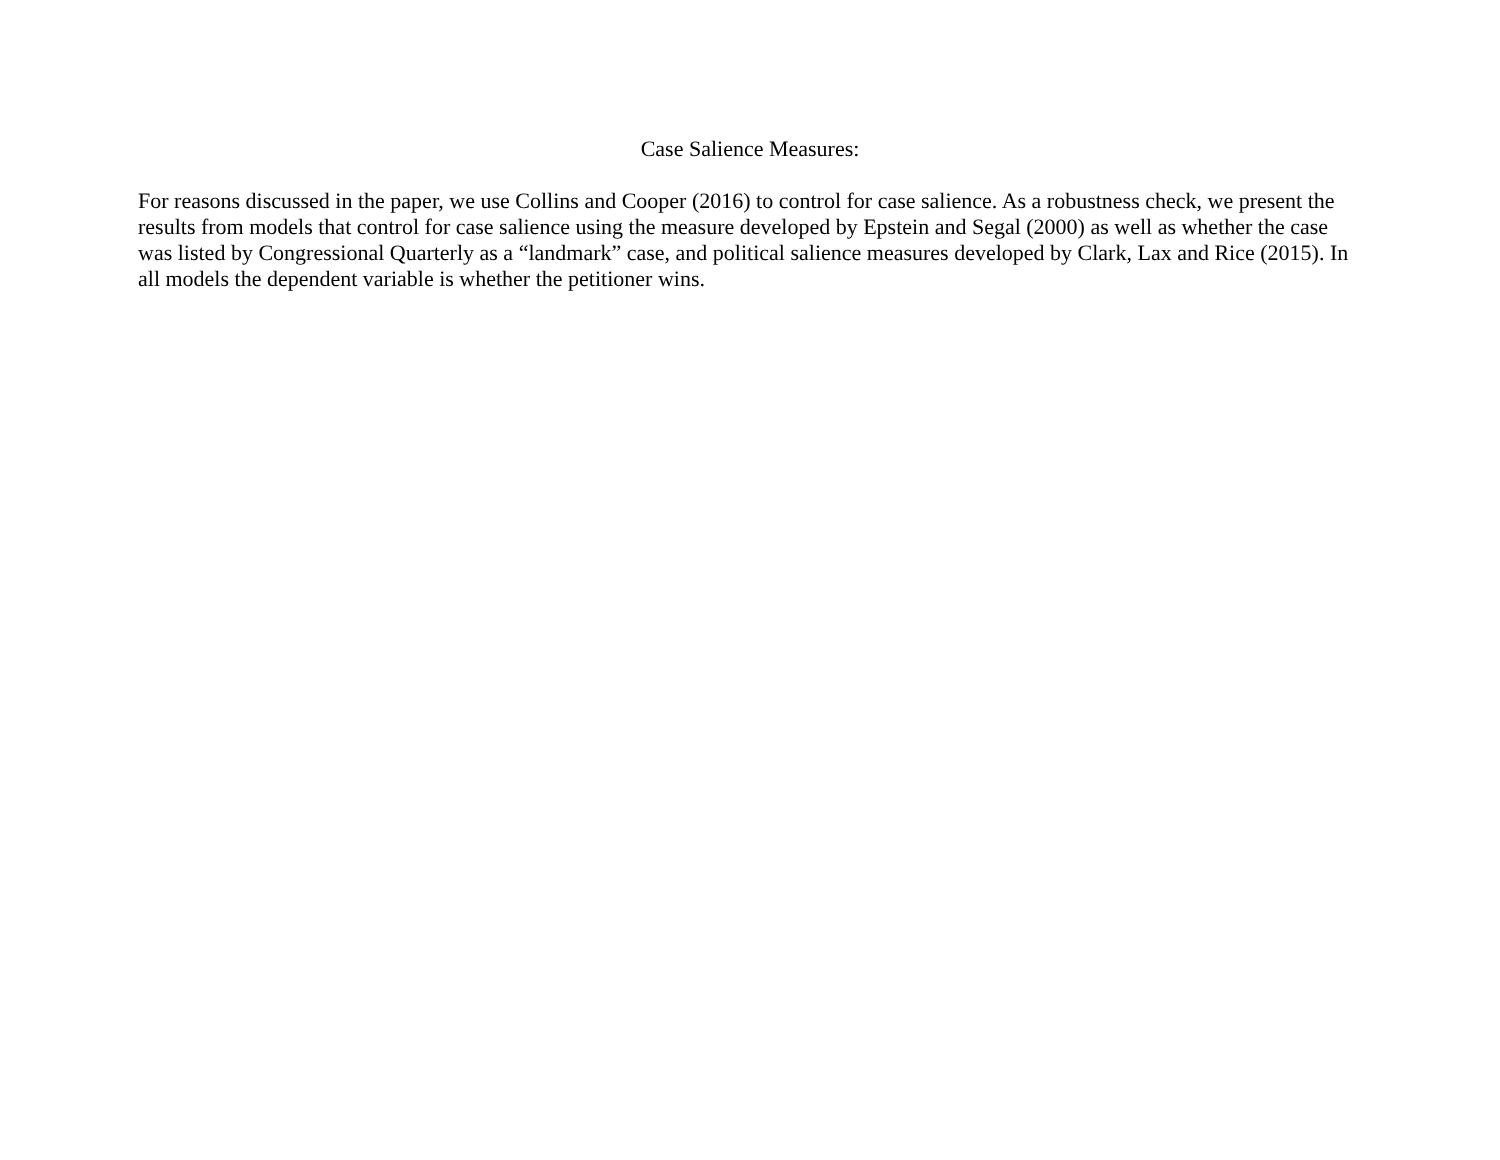Case Salience Measures:
For reasons discussed in the paper, we use Collins and Cooper (2016) to control for case salience. As a robustness check, we present the results from models that control for case salience using the measure developed by Epstein and Segal (2000) as well as whether the case was listed by Congressional Quarterly as a “landmark” case, and political salience measures developed by Clark, Lax and Rice (2015). In all models the dependent variable is whether the petitioner wins.